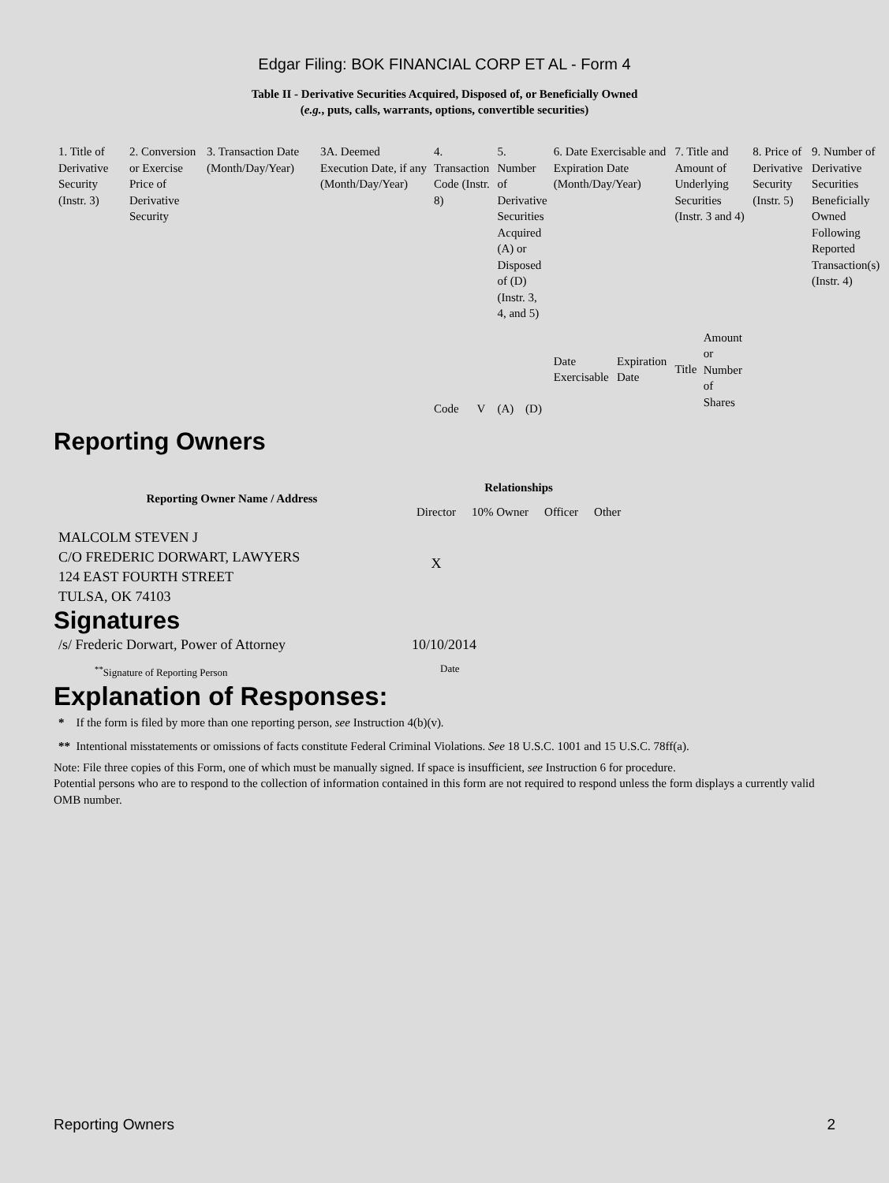Edgar Filing: BOK FINANCIAL CORP ET AL - Form 4
Table II - Derivative Securities Acquired, Disposed of, or Beneficially Owned
(e.g., puts, calls, warrants, options, convertible securities)
| 1. Title of Derivative Security (Instr. 3) | 2. Conversion or Exercise Price of Derivative Security | 3. Transaction Date (Month/Day/Year) | 3A. Deemed Execution Date, if any (Month/Day/Year) | 4. Transaction Code (Instr. 8) | | 5. Number of Derivative Securities Acquired (A) or Disposed of (D) (Instr. 3, 4, and 5) | | 6. Date Exercisable and Expiration Date (Month/Day/Year) | | 7. Title and Amount of Underlying Securities (Instr. 3 and 4) | | 8. Price of Derivative Security (Instr. 5) | 9. Number of Derivative Securities Beneficially Owned Following Reported Transaction(s) (Instr. 4) |
| | | | | Code | V | (A) | (D) | Date Exercisable | Expiration Date | Title | Amount or Number of Shares | | |
Reporting Owners
| Reporting Owner Name / Address | Relationships | | | |
| --- | --- | --- | --- | --- |
| | Director | 10% Owner | Officer | Other |
| MALCOLM STEVEN J C/O FREDERIC DORWART, LAWYERS 124 EAST FOURTH STREET TULSA, OK 74103 | X | | | |
Signatures
| /s/ Frederic Dorwart, Power of Attorney | 10/10/2014 |
| <sup>**</sup> Signature of Reporting Person | Date |
Explanation of Responses:
* If the form is filed by more than one reporting person, see Instruction 4(b)(v).
** Intentional misstatements or omissions of facts constitute Federal Criminal Violations. See 18 U.S.C. 1001 and 15 U.S.C. 78ff(a).
Note: File three copies of this Form, one of which must be manually signed. If space is insufficient, see Instruction 6 for procedure.
Potential persons who are to respond to the collection of information contained in this form are not required to respond unless the form displays a currently valid OMB number.
Reporting Owners 2